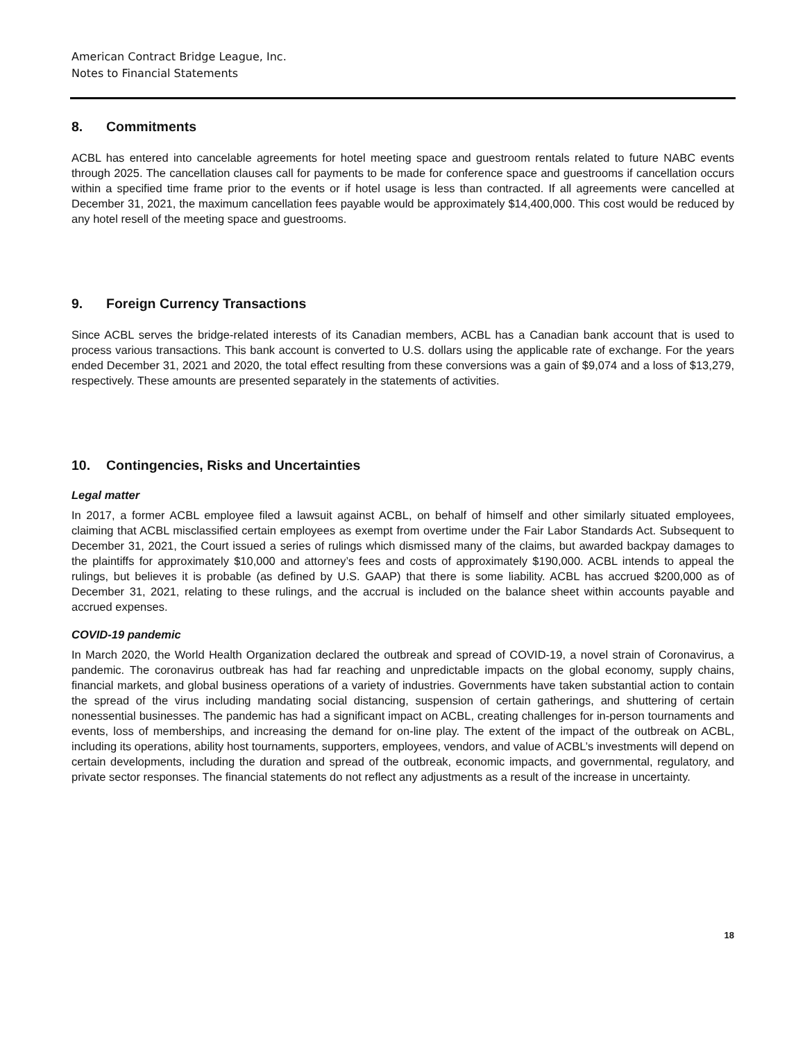American Contract Bridge League, Inc.
Notes to Financial Statements
8. Commitments
ACBL has entered into cancelable agreements for hotel meeting space and guestroom rentals related to future NABC events through 2025. The cancellation clauses call for payments to be made for conference space and guestrooms if cancellation occurs within a specified time frame prior to the events or if hotel usage is less than contracted. If all agreements were cancelled at December 31, 2021, the maximum cancellation fees payable would be approximately $14,400,000. This cost would be reduced by any hotel resell of the meeting space and guestrooms.
9. Foreign Currency Transactions
Since ACBL serves the bridge-related interests of its Canadian members, ACBL has a Canadian bank account that is used to process various transactions. This bank account is converted to U.S. dollars using the applicable rate of exchange. For the years ended December 31, 2021 and 2020, the total effect resulting from these conversions was a gain of $9,074 and a loss of $13,279, respectively. These amounts are presented separately in the statements of activities.
10. Contingencies, Risks and Uncertainties
Legal matter
In 2017, a former ACBL employee filed a lawsuit against ACBL, on behalf of himself and other similarly situated employees, claiming that ACBL misclassified certain employees as exempt from overtime under the Fair Labor Standards Act. Subsequent to December 31, 2021, the Court issued a series of rulings which dismissed many of the claims, but awarded backpay damages to the plaintiffs for approximately $10,000 and attorney’s fees and costs of approximately $190,000. ACBL intends to appeal the rulings, but believes it is probable (as defined by U.S. GAAP) that there is some liability. ACBL has accrued $200,000 as of December 31, 2021, relating to these rulings, and the accrual is included on the balance sheet within accounts payable and accrued expenses.
COVID-19 pandemic
In March 2020, the World Health Organization declared the outbreak and spread of COVID-19, a novel strain of Coronavirus, a pandemic. The coronavirus outbreak has had far reaching and unpredictable impacts on the global economy, supply chains, financial markets, and global business operations of a variety of industries. Governments have taken substantial action to contain the spread of the virus including mandating social distancing, suspension of certain gatherings, and shuttering of certain nonessential businesses. The pandemic has had a significant impact on ACBL, creating challenges for in-person tournaments and events, loss of memberships, and increasing the demand for on-line play. The extent of the impact of the outbreak on ACBL, including its operations, ability host tournaments, supporters, employees, vendors, and value of ACBL’s investments will depend on certain developments, including the duration and spread of the outbreak, economic impacts, and governmental, regulatory, and private sector responses. The financial statements do not reflect any adjustments as a result of the increase in uncertainty.
18